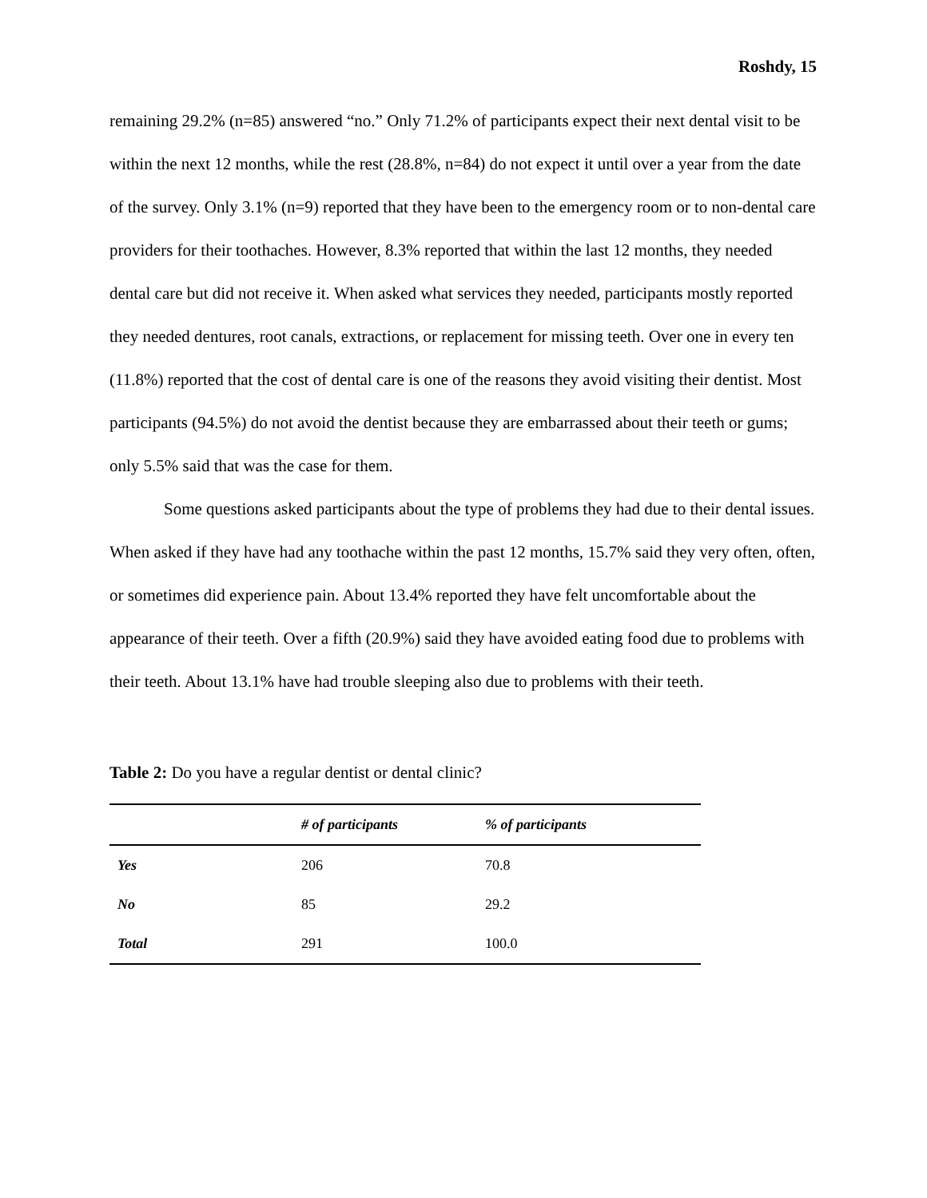Roshdy, 15
remaining 29.2% (n=85) answered “no.” Only 71.2% of participants expect their next dental visit to be within the next 12 months, while the rest (28.8%, n=84) do not expect it until over a year from the date of the survey. Only 3.1% (n=9) reported that they have been to the emergency room or to non-dental care providers for their toothaches. However, 8.3% reported that within the last 12 months, they needed dental care but did not receive it. When asked what services they needed, participants mostly reported they needed dentures, root canals, extractions, or replacement for missing teeth. Over one in every ten (11.8%) reported that the cost of dental care is one of the reasons they avoid visiting their dentist. Most participants (94.5%) do not avoid the dentist because they are embarrassed about their teeth or gums; only 5.5% said that was the case for them.
Some questions asked participants about the type of problems they had due to their dental issues. When asked if they have had any toothache within the past 12 months, 15.7% said they very often, often, or sometimes did experience pain. About 13.4% reported they have felt uncomfortable about the appearance of their teeth. Over a fifth (20.9%) said they have avoided eating food due to problems with their teeth. About 13.1% have had trouble sleeping also due to problems with their teeth.
Table 2: Do you have a regular dentist or dental clinic?
| | # of participants | % of participants |
| --- | --- | --- |
| Yes | 206 | 70.8 |
| No | 85 | 29.2 |
| Total | 291 | 100.0 |